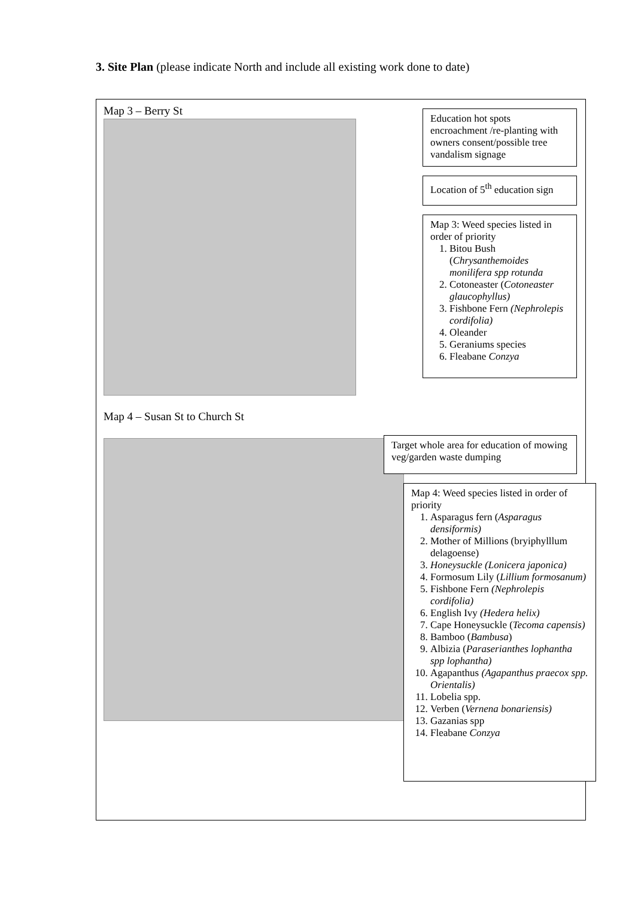3. Site Plan (please indicate North and include all existing work done to date)
Map 3 – Berry St
Education hot spots encroachment /re-planting with owners consent/possible tree vandalism signage
Location of 5<sup>th</sup> education sign
Map 3: Weed species listed in order of priority
1. Bitou Bush (Chrysanthemoides monilifera spp rotunda
2. Cotoneaster (Cotoneaster glaucophyllus)
3. Fishbone Fern (Nephrolepis cordifolia)
4. Oleander
5. Geraniums species
6. Fleabane Conzya
Map 4 – Susan St to Church St
Target whole area for education of mowing veg/garden waste dumping
Map 4: Weed species listed in order of priority
1. Asparagus fern (Asparagus densiformis)
2. Mother of Millions (bryiphylllum delagoense)
3. Honeysuckle (Lonicera japonica)
4. Formosum Lily (Lillium formosanum)
5. Fishbone Fern (Nephrolepis cordifolia)
6. English Ivy (Hedera helix)
7. Cape Honeysuckle (Tecoma capensis)
8. Bamboo (Bambusa)
9. Albizia (Paraserianthes lophantha spp lophantha)
10. Agapanthus (Agapanthus praecox spp. Orientalis)
11. Lobelia spp.
12. Verben (Vernena bonariensis)
13. Gazanias spp
14. Fleabane Conzya